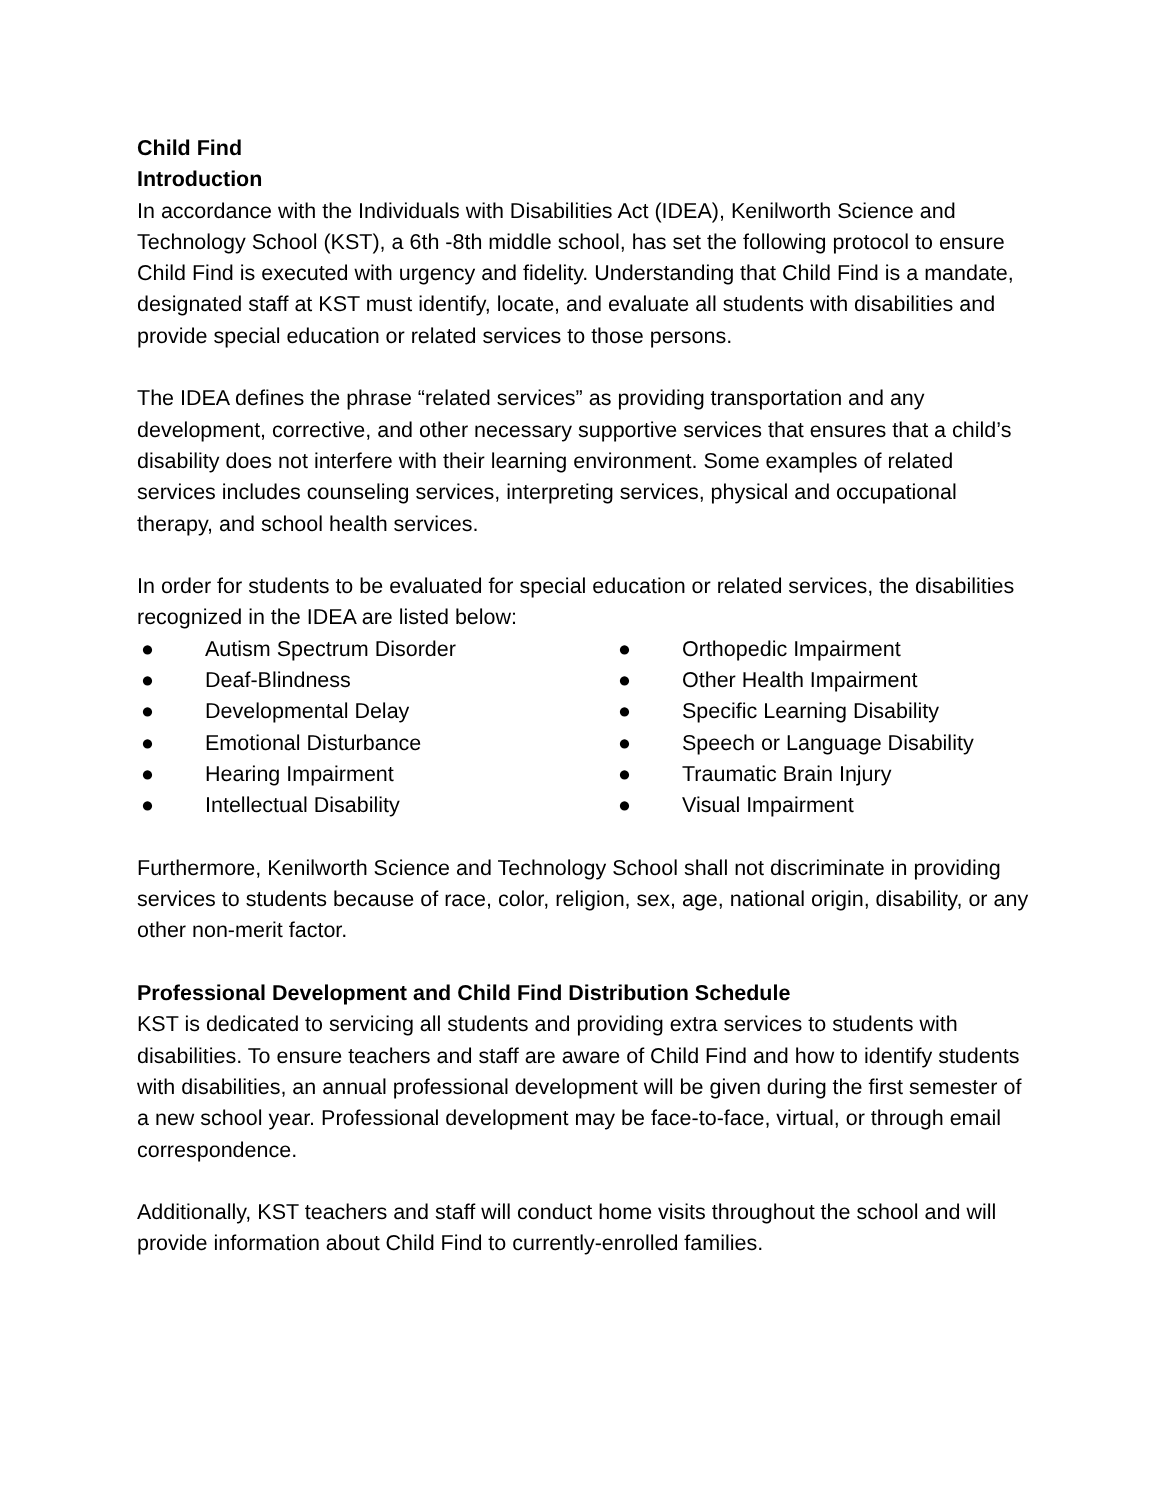Child Find
Introduction
In accordance with the Individuals with Disabilities Act (IDEA), Kenilworth Science and Technology School (KST), a 6th -8th middle school, has set the following protocol to ensure Child Find is executed with urgency and fidelity. Understanding that Child Find is a mandate, designated staff at KST must identify, locate, and evaluate all students with disabilities and provide special education or related services to those persons.
The IDEA defines the phrase “related services” as providing transportation and any development, corrective, and other necessary supportive services that ensures that a child’s disability does not interfere with their learning environment. Some examples of related services includes counseling services, interpreting services, physical and occupational therapy, and school health services.
In order for students to be evaluated for special education or related services, the disabilities recognized in the IDEA are listed below:
● Autism Spectrum Disorder
● Deaf-Blindness
● Developmental Delay
● Emotional Disturbance
● Hearing Impairment
● Intellectual Disability
● Orthopedic Impairment
● Other Health Impairment
● Specific Learning Disability
● Speech or Language Disability
● Traumatic Brain Injury
● Visual Impairment
Furthermore, Kenilworth Science and Technology School shall not discriminate in providing services to students because of race, color, religion, sex, age, national origin, disability, or any other non-merit factor.
Professional Development and Child Find Distribution Schedule
KST is dedicated to servicing all students and providing extra services to students with disabilities. To ensure teachers and staff are aware of Child Find and how to identify students with disabilities, an annual professional development will be given during the first semester of a new school year. Professional development may be face-to-face, virtual, or through email correspondence.
Additionally, KST teachers and staff will conduct home visits throughout the school and will provide information about Child Find to currently-enrolled families.